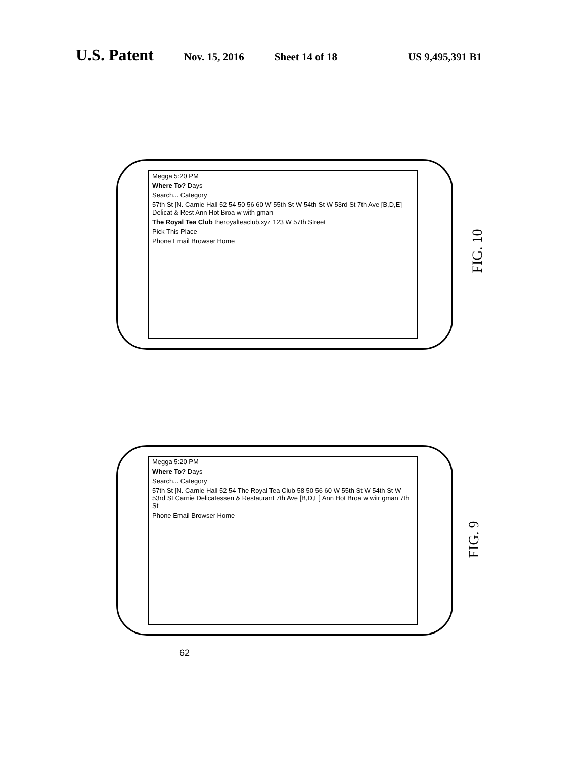U.S. Patent Nov. 15, 2016 Sheet 14 of 18 US 9,495,391 B1
Megga 5:20 PM
Where To? Days
Search... Category
57th St [N. Carnie Hall 52 54 50 56 60 W 55th St W 54th St W 53rd St 7th Ave [B,D,E] Delicat & Rest Ann Hot Broa w with gman
The Royal Tea Club theroyalteaclub.xyz 123 W 57th Street
Pick This Place
Phone Email Browser Home
FIG. 10
Megga 5:20 PM
Where To? Days
Search... Category
57th St [N. Carnie Hall 52 54 The Royal Tea Club 58 50 56 60 W 55th St W 54th St W 53rd St Carnie Delicatessen & Restaurant 7th Ave [B,D,E] Ann Hot Broa w witr gman 7th St
Phone Email Browser Home
62
FIG. 9